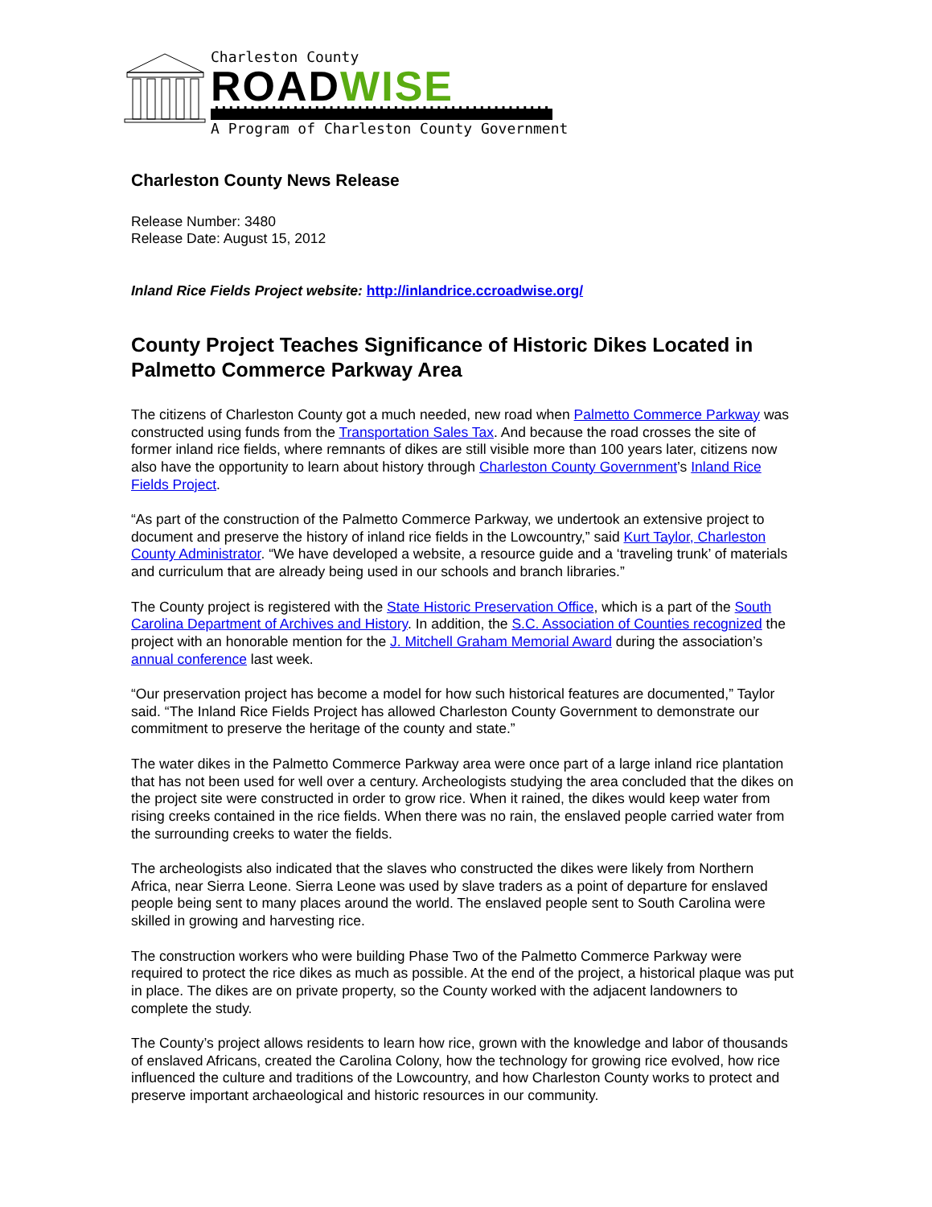Charleston County
ROADWISE
A Program of Charleston County Government
Charleston County News Release
Release Number: 3480
Release Date: August 15, 2012
Inland Rice Fields Project website: http://inlandrice.ccroadwise.org/
County Project Teaches Significance of Historic Dikes Located in Palmetto Commerce Parkway Area
The citizens of Charleston County got a much needed, new road when Palmetto Commerce Parkway was constructed using funds from the Transportation Sales Tax. And because the road crosses the site of former inland rice fields, where remnants of dikes are still visible more than 100 years later, citizens now also have the opportunity to learn about history through Charleston County Government’s Inland Rice Fields Project.
“As part of the construction of the Palmetto Commerce Parkway, we undertook an extensive project to document and preserve the history of inland rice fields in the Lowcountry,” said Kurt Taylor, Charleston County Administrator. “We have developed a website, a resource guide and a ‘traveling trunk’ of materials and curriculum that are already being used in our schools and branch libraries.”
The County project is registered with the State Historic Preservation Office, which is a part of the South Carolina Department of Archives and History. In addition, the S.C. Association of Counties recognized the project with an honorable mention for the J. Mitchell Graham Memorial Award during the association’s annual conference last week.
“Our preservation project has become a model for how such historical features are documented,” Taylor said. “The Inland Rice Fields Project has allowed Charleston County Government to demonstrate our commitment to preserve the heritage of the county and state.”
The water dikes in the Palmetto Commerce Parkway area were once part of a large inland rice plantation that has not been used for well over a century. Archeologists studying the area concluded that the dikes on the project site were constructed in order to grow rice. When it rained, the dikes would keep water from rising creeks contained in the rice fields. When there was no rain, the enslaved people carried water from the surrounding creeks to water the fields.
The archeologists also indicated that the slaves who constructed the dikes were likely from Northern Africa, near Sierra Leone. Sierra Leone was used by slave traders as a point of departure for enslaved people being sent to many places around the world. The enslaved people sent to South Carolina were skilled in growing and harvesting rice.
The construction workers who were building Phase Two of the Palmetto Commerce Parkway were required to protect the rice dikes as much as possible. At the end of the project, a historical plaque was put in place. The dikes are on private property, so the County worked with the adjacent landowners to complete the study.
The County’s project allows residents to learn how rice, grown with the knowledge and labor of thousands of enslaved Africans, created the Carolina Colony, how the technology for growing rice evolved, how rice influenced the culture and traditions of the Lowcountry, and how Charleston County works to protect and preserve important archaeological and historic resources in our community.